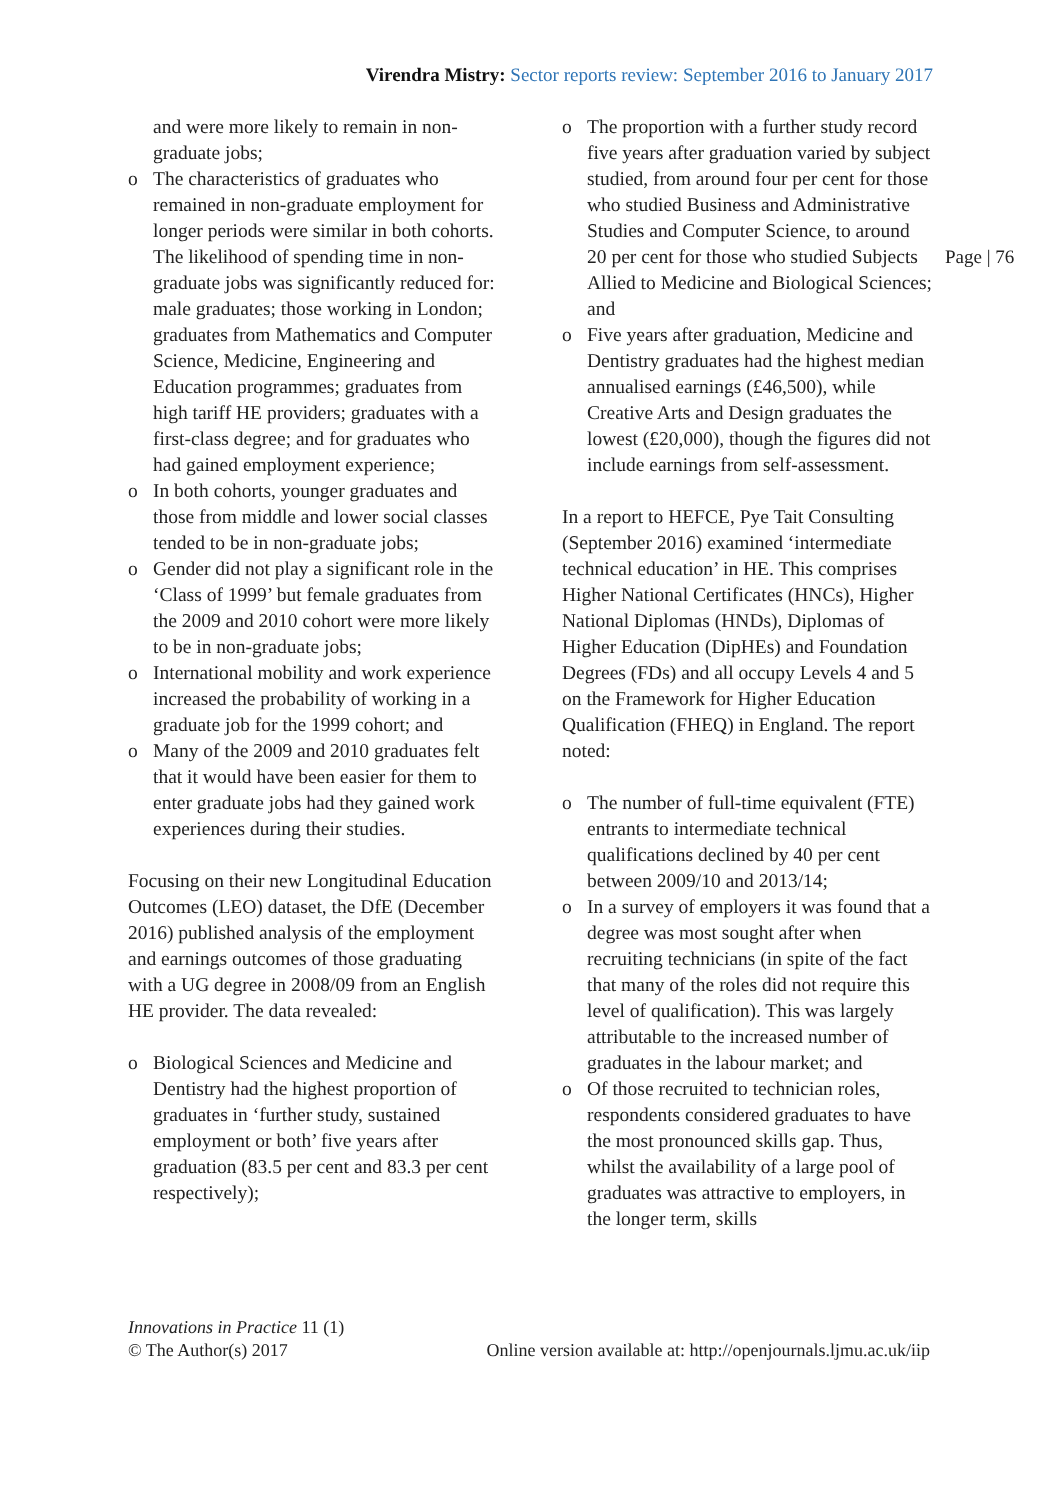Virendra Mistry: Sector reports review: September 2016 to January 2017
and were more likely to remain in non-graduate jobs;
o The characteristics of graduates who remained in non-graduate employment for longer periods were similar in both cohorts. The likelihood of spending time in non-graduate jobs was significantly reduced for: male graduates; those working in London; graduates from Mathematics and Computer Science, Medicine, Engineering and Education programmes; graduates from high tariff HE providers; graduates with a first-class degree; and for graduates who had gained employment experience;
o In both cohorts, younger graduates and those from middle and lower social classes tended to be in non-graduate jobs;
o Gender did not play a significant role in the ‘Class of 1999’ but female graduates from the 2009 and 2010 cohort were more likely to be in non-graduate jobs;
o International mobility and work experience increased the probability of working in a graduate job for the 1999 cohort; and
o Many of the 2009 and 2010 graduates felt that it would have been easier for them to enter graduate jobs had they gained work experiences during their studies.
Focusing on their new Longitudinal Education Outcomes (LEO) dataset, the DfE (December 2016) published analysis of the employment and earnings outcomes of those graduating with a UG degree in 2008/09 from an English HE provider. The data revealed:
o Biological Sciences and Medicine and Dentistry had the highest proportion of graduates in ‘further study, sustained employment or both’ five years after graduation (83.5 per cent and 83.3 per cent respectively);
o The proportion with a further study record five years after graduation varied by subject studied, from around four per cent for those who studied Business and Administrative Studies and Computer Science, to around 20 per cent for those who studied Subjects Allied to Medicine and Biological Sciences; and
o Five years after graduation, Medicine and Dentistry graduates had the highest median annualised earnings (£46,500), while Creative Arts and Design graduates the lowest (£20,000), though the figures did not include earnings from self-assessment.
In a report to HEFCE, Pye Tait Consulting (September 2016) examined ‘intermediate technical education’ in HE. This comprises Higher National Certificates (HNCs), Higher National Diplomas (HNDs), Diplomas of Higher Education (DipHEs) and Foundation Degrees (FDs) and all occupy Levels 4 and 5 on the Framework for Higher Education Qualification (FHEQ) in England. The report noted:
o The number of full-time equivalent (FTE) entrants to intermediate technical qualifications declined by 40 per cent between 2009/10 and 2013/14;
o In a survey of employers it was found that a degree was most sought after when recruiting technicians (in spite of the fact that many of the roles did not require this level of qualification). This was largely attributable to the increased number of graduates in the labour market; and
o Of those recruited to technician roles, respondents considered graduates to have the most pronounced skills gap. Thus, whilst the availability of a large pool of graduates was attractive to employers, in the longer term, skills
Page | 76
Innovations in Practice 11 (1)
© The Author(s) 2017 Online version available at: http://openjournals.ljmu.ac.uk/iip